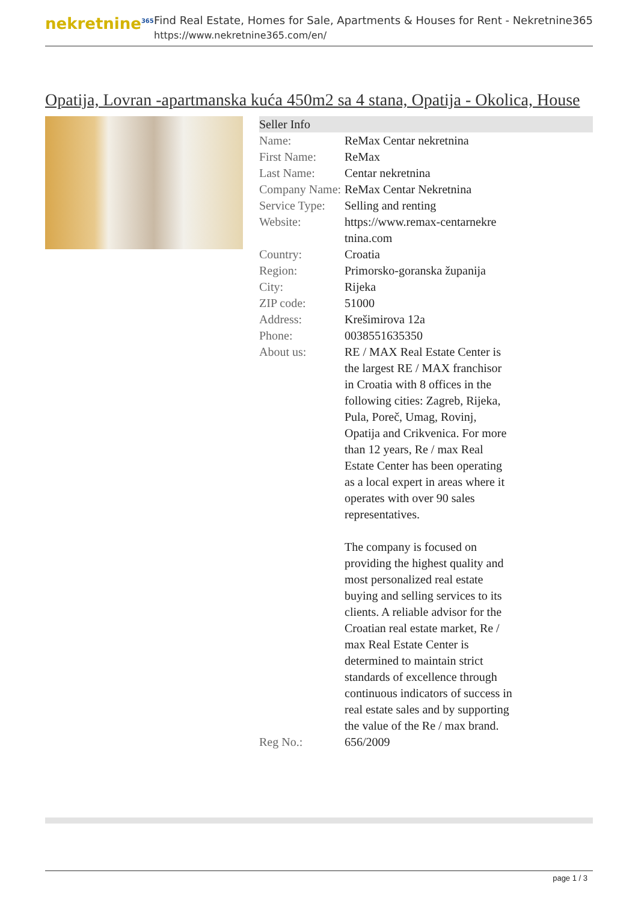nekretnine<sup>365</sup>
Find Real Estate, Homes for Sale, Apartments & Houses for Rent - Nekretnine365
https://www.nekretnine365.com/en/
Opatija, Lovran -apartmanska kuća 450m2 sa 4 stana, Opatija - Okolica, House
| Seller Info | | |
| --- | --- | --- |
| Name: | ReMax Centar nekretnina | |
| First Name: | ReMax | |
| Last Name: | Centar nekretnina | |
| Company Name: | ReMax Centar Nekretnina | |
| Service Type: | Selling and renting | |
| Website: | https://www.remax-centarnekre tnina.com | |
| Country: | Croatia | |
| Region: | Primorsko-goranska županija | |
| City: | Rijeka | |
| ZIP code: | 51000 | |
| Address: | Krešimirova 12a | |
| Phone: | 0038551635350 | |
| About us: | RE / MAX Real Estate Center is the largest RE / MAX franchisor in Croatia with 8 offices in the following cities: Zagreb, Rijeka, Pula, Poreč, Umag, Rovinj, Opatija and Crikvenica. For more than 12 years, Re / max Real Estate Center has been operating as a local expert in areas where it operates with over 90 sales representatives. The company is focused on providing the highest quality and most personalized real estate buying and selling services to its clients. A reliable advisor for the Croatian real estate market, Re / max Real Estate Center is determined to maintain strict standards of excellence through continuous indicators of success in real estate sales and by supporting the value of the Re / max brand. | |
| Reg No.: | 656/2009 | |
page 1 / 3